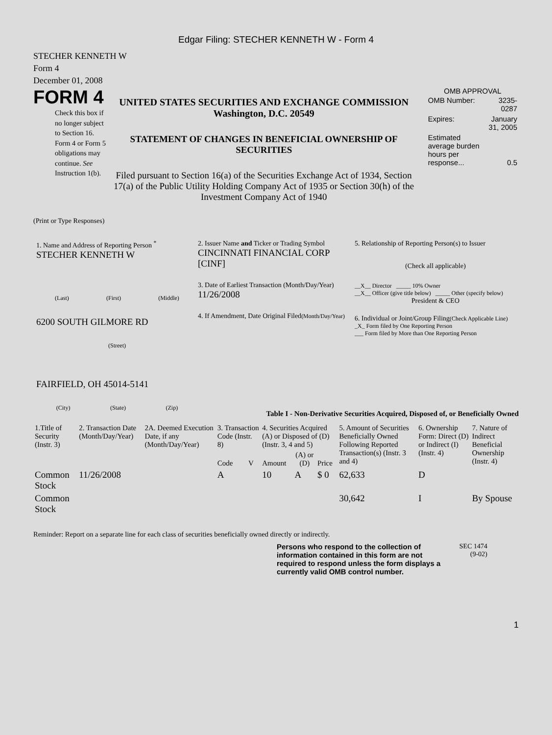Edgar Filing: STECHER KENNETH W - Form 4
STECHER KENNETH W
Form 4
December 01, 2008
FORM 4
Check this box if no longer subject to Section 16. Form 4 or Form 5 obligations may continue. See Instruction 1(b).
UNITED STATES SECURITIES AND EXCHANGE COMMISSION
Washington, D.C. 20549
STATEMENT OF CHANGES IN BENEFICIAL OWNERSHIP OF SECURITIES
Filed pursuant to Section 16(a) of the Securities Exchange Act of 1934, Section 17(a) of the Public Utility Holding Company Act of 1935 or Section 30(h) of the Investment Company Act of 1940
OMB APPROVAL
| OMB Number: | 3235-0287 |
| Expires: | January 31, 2005 |
| Estimated average burden hours per response... | 0.5 |
(Print or Type Responses)
1. Name and Address of Reporting Person <sup>*</sup>
STECHER KENNETH W
(Last) (First) (Middle)
6200 SOUTH GILMORE RD
(Street)
FAIRFIELD, OH 45014-5141
(City) (State) (Zip)
2. Issuer Name and Ticker or Trading Symbol
CINCINNATI FINANCIAL CORP [CINF]
3. Date of Earliest Transaction (Month/Day/Year)
11/26/2008
4. If Amendment, Date Original Filed(Month/Day/Year)
5. Relationship of Reporting Person(s) to Issuer
(Check all applicable)
__X__ Director _____ 10% Owner
__X__ Officer (give title below) _____ Other (specify below)
President & CEO
6. Individual or Joint/Group Filing(Check Applicable Line)
_X_ Form filed by One Reporting Person
___ Form filed by More than One Reporting Person
Table I - Non-Derivative Securities Acquired, Disposed of, or Beneficially Owned
| 1.Title of Security (Instr. 3) | 2. Transaction Date (Month/Day/Year) | 2A. Deemed Execution Date, if any (Month/Day/Year) | 3. Transaction Code (Instr. 8) | | 4. Securities Acquired (A) or Disposed of (D) (Instr. 3, 4 and 5) | | | 5. Amount of Securities Beneficially Owned Following Reported Transaction(s) (Instr. 3 and 4) | 6. Ownership Form: Direct (D) or Indirect (I) (Instr. 4) | 7. Nature of Indirect Beneficial Ownership (Instr. 4) |
| --- | --- | --- | --- | --- | --- | --- | --- | --- | --- | --- |
| | | | Code | V | Amount | (A) or (D) | Price | | | |
| Common Stock | 11/26/2008 | | A | | 10 | A | $ 0 | 62,633 | D | |
| Common Stock | | | | | | | | 30,642 | I | By Spouse |
Reminder: Report on a separate line for each class of securities beneficially owned directly or indirectly.
Persons who respond to the collection of information contained in this form are not required to respond unless the form displays a currently valid OMB control number.
SEC 1474
(9-02)
1